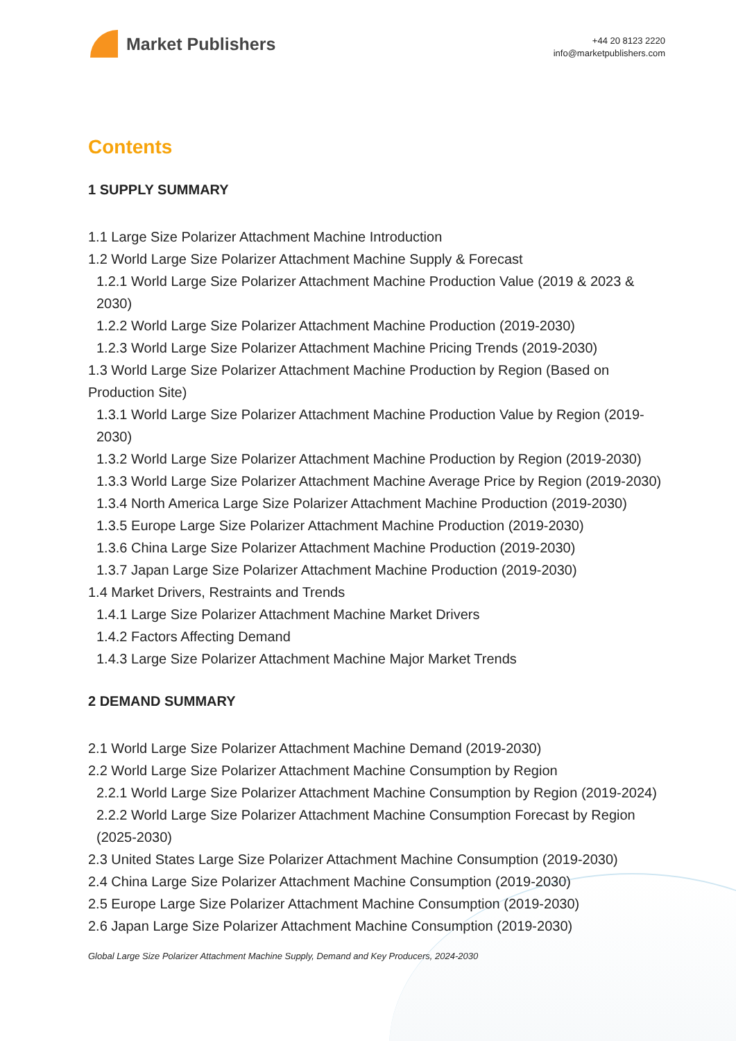Market Publishers
+44 20 8123 2220
info@marketpublishers.com
Contents
1 SUPPLY SUMMARY
1.1 Large Size Polarizer Attachment Machine Introduction
1.2 World Large Size Polarizer Attachment Machine Supply & Forecast
1.2.1 World Large Size Polarizer Attachment Machine Production Value (2019 & 2023 & 2030)
1.2.2 World Large Size Polarizer Attachment Machine Production (2019-2030)
1.2.3 World Large Size Polarizer Attachment Machine Pricing Trends (2019-2030)
1.3 World Large Size Polarizer Attachment Machine Production by Region (Based on Production Site)
1.3.1 World Large Size Polarizer Attachment Machine Production Value by Region (2019-2030)
1.3.2 World Large Size Polarizer Attachment Machine Production by Region (2019-2030)
1.3.3 World Large Size Polarizer Attachment Machine Average Price by Region (2019-2030)
1.3.4 North America Large Size Polarizer Attachment Machine Production (2019-2030)
1.3.5 Europe Large Size Polarizer Attachment Machine Production (2019-2030)
1.3.6 China Large Size Polarizer Attachment Machine Production (2019-2030)
1.3.7 Japan Large Size Polarizer Attachment Machine Production (2019-2030)
1.4 Market Drivers, Restraints and Trends
1.4.1 Large Size Polarizer Attachment Machine Market Drivers
1.4.2 Factors Affecting Demand
1.4.3 Large Size Polarizer Attachment Machine Major Market Trends
2 DEMAND SUMMARY
2.1 World Large Size Polarizer Attachment Machine Demand (2019-2030)
2.2 World Large Size Polarizer Attachment Machine Consumption by Region
2.2.1 World Large Size Polarizer Attachment Machine Consumption by Region (2019-2024)
2.2.2 World Large Size Polarizer Attachment Machine Consumption Forecast by Region (2025-2030)
2.3 United States Large Size Polarizer Attachment Machine Consumption (2019-2030)
2.4 China Large Size Polarizer Attachment Machine Consumption (2019-2030)
2.5 Europe Large Size Polarizer Attachment Machine Consumption (2019-2030)
2.6 Japan Large Size Polarizer Attachment Machine Consumption (2019-2030)
Global Large Size Polarizer Attachment Machine Supply, Demand and Key Producers, 2024-2030